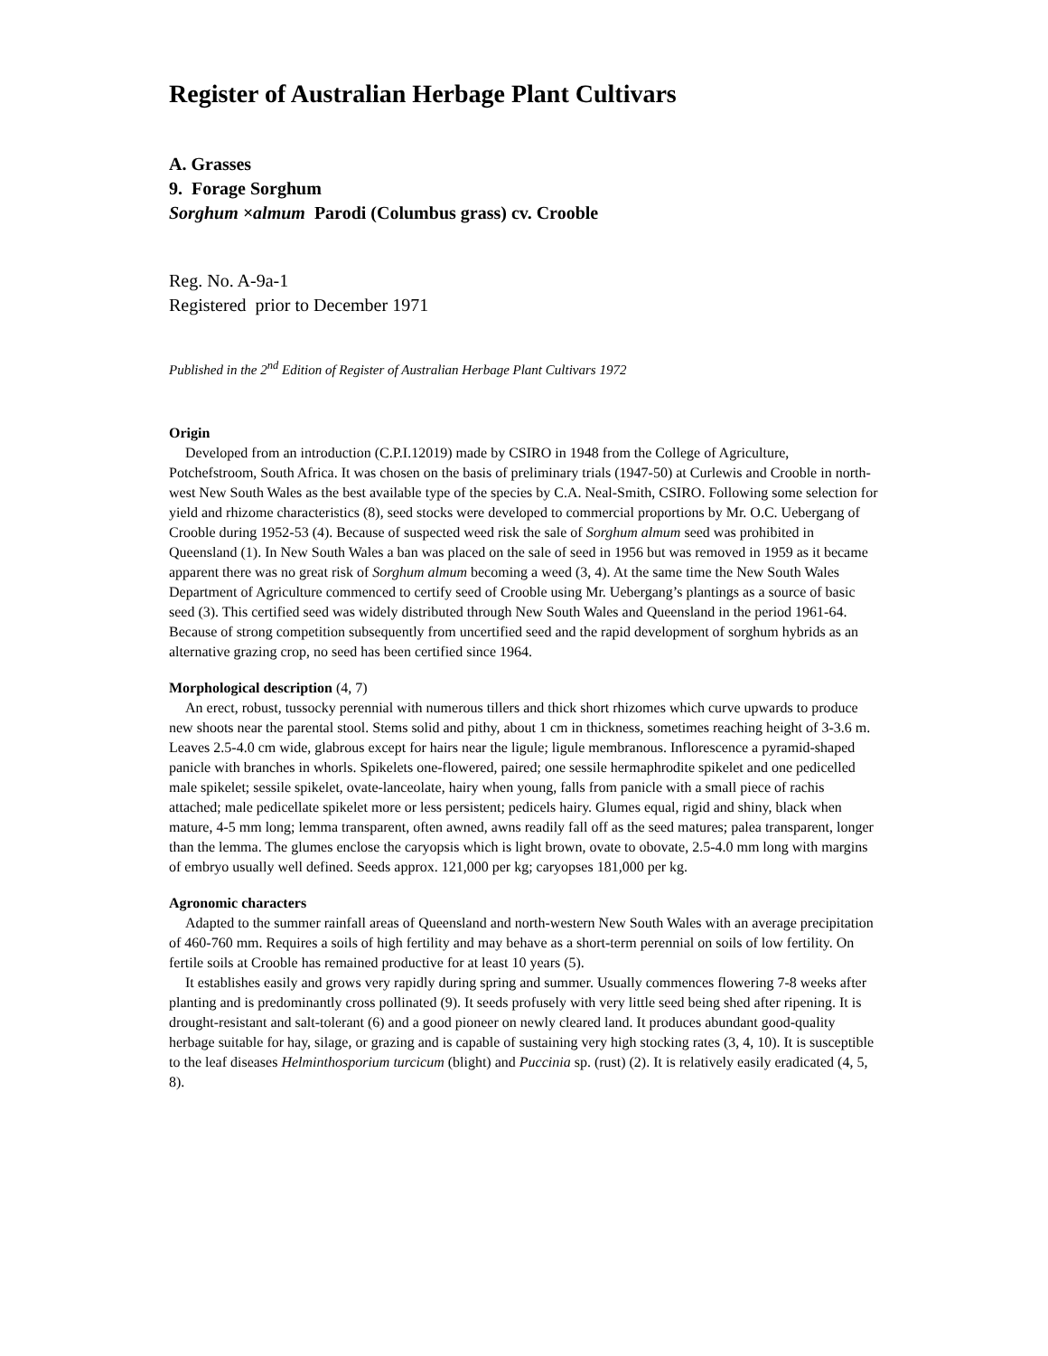Register of Australian Herbage Plant Cultivars
A. Grasses
9. Forage Sorghum
Sorghum ×almum Parodi (Columbus grass) cv. Crooble
Reg. No. A-9a-1
Registered prior to December 1971
Published in the 2<sup>nd</sup> Edition of Register of Australian Herbage Plant Cultivars 1972
Origin
Developed from an introduction (C.P.I.12019) made by CSIRO in 1948 from the College of Agriculture, Potchefstroom, South Africa. It was chosen on the basis of preliminary trials (1947-50) at Curlewis and Crooble in north-west New South Wales as the best available type of the species by C.A. Neal-Smith, CSIRO. Following some selection for yield and rhizome characteristics (8), seed stocks were developed to commercial proportions by Mr. O.C. Uebergang of Crooble during 1952-53 (4). Because of suspected weed risk the sale of Sorghum almum seed was prohibited in Queensland (1). In New South Wales a ban was placed on the sale of seed in 1956 but was removed in 1959 as it became apparent there was no great risk of Sorghum almum becoming a weed (3, 4). At the same time the New South Wales Department of Agriculture commenced to certify seed of Crooble using Mr. Uebergang’s plantings as a source of basic seed (3). This certified seed was widely distributed through New South Wales and Queensland in the period 1961-64. Because of strong competition subsequently from uncertified seed and the rapid development of sorghum hybrids as an alternative grazing crop, no seed has been certified since 1964.
Morphological description (4, 7)
An erect, robust, tussocky perennial with numerous tillers and thick short rhizomes which curve upwards to produce new shoots near the parental stool. Stems solid and pithy, about 1 cm in thickness, sometimes reaching height of 3-3.6 m. Leaves 2.5-4.0 cm wide, glabrous except for hairs near the ligule; ligule membranous. Inflorescence a pyramid-shaped panicle with branches in whorls. Spikelets one-flowered, paired; one sessile hermaphrodite spikelet and one pedicelled male spikelet; sessile spikelet, ovate-lanceolate, hairy when young, falls from panicle with a small piece of rachis attached; male pedicellate spikelet more or less persistent; pedicels hairy. Glumes equal, rigid and shiny, black when mature, 4-5 mm long; lemma transparent, often awned, awns readily fall off as the seed matures; palea transparent, longer than the lemma. The glumes enclose the caryopsis which is light brown, ovate to obovate, 2.5-4.0 mm long with margins of embryo usually well defined. Seeds approx. 121,000 per kg; caryopses 181,000 per kg.
Agronomic characters
Adapted to the summer rainfall areas of Queensland and north-western New South Wales with an average precipitation of 460-760 mm. Requires a soils of high fertility and may behave as a short-term perennial on soils of low fertility. On fertile soils at Crooble has remained productive for at least 10 years (5).
It establishes easily and grows very rapidly during spring and summer. Usually commences flowering 7-8 weeks after planting and is predominantly cross pollinated (9). It seeds profusely with very little seed being shed after ripening. It is drought-resistant and salt-tolerant (6) and a good pioneer on newly cleared land. It produces abundant good-quality herbage suitable for hay, silage, or grazing and is capable of sustaining very high stocking rates (3, 4, 10). It is susceptible to the leaf diseases Helminthosporium turcicum (blight) and Puccinia sp. (rust) (2). It is relatively easily eradicated (4, 5, 8).